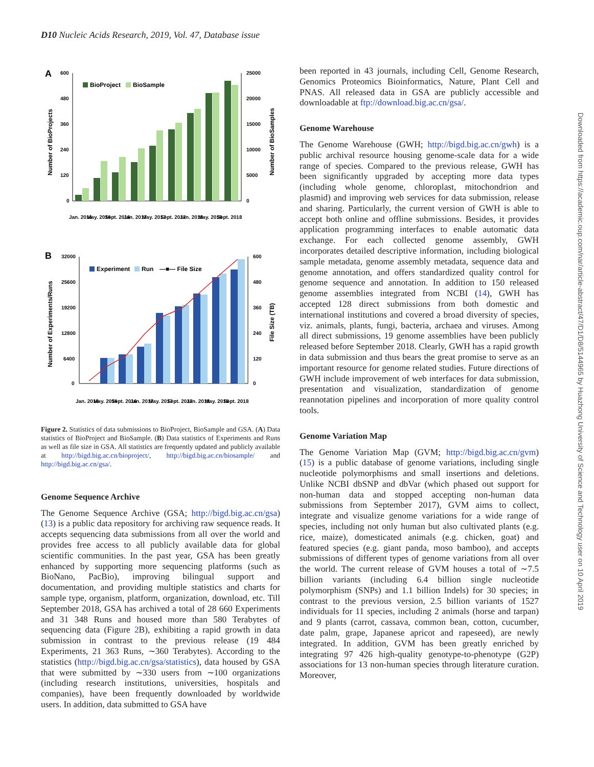D10 Nucleic Acids Research, 2019, Vol. 47, Database issue
A
600
480
360
240
120
0
25000
20000
15000
10000
5000
0
Number of BioProjects
Number of BioSamples
BioProject
BioSample
Jan. 2016
May. 2016
Sept. 2016
Jan. 2017
May. 2017
Sept. 2017
Jan. 2018
May. 2018
Sept. 2018
B
32000
25600
19200
12800
6400
0
600
480
360
240
120
0
Number of Experiments/Runs
File Size (TB)
Experiment
Run
—■— File Size
Jan. 2016
May. 2016
Sept. 2016
Jan. 2017
May. 2017
Sept. 2017
Jan. 2018
May. 2018
Sept. 2018
Figure 2. Statistics of data submissions to BioProject, BioSample and GSA. (A) Data statistics of BioProject and BioSample. (B) Data statistics of Experiments and Runs as well as file size in GSA. All statistics are frequently updated and publicly available at http://bigd.big.ac.cn/bioproject/, http://bigd.big.ac.cn/biosample/ and http://bigd.big.ac.cn/gsa/.
Genome Sequence Archive
The Genome Sequence Archive (GSA; http://bigd.big.ac.cn/gsa) (13) is a public data repository for archiving raw sequence reads. It accepts sequencing data submissions from all over the world and provides free access to all publicly available data for global scientific communities. In the past year, GSA has been greatly enhanced by supporting more sequencing platforms (such as BioNano, PacBio), improving bilingual support and documentation, and providing multiple statistics and charts for sample type, organism, platform, organization, download, etc. Till September 2018, GSA has archived a total of 28 660 Experiments and 31 348 Runs and housed more than 580 Terabytes of sequencing data (Figure 2 B), exhibiting a rapid growth in data submission in contrast to the previous release (19 484 Experiments, 21 363 Runs, ∼360 Terabytes). According to the statistics (http://bigd.big.ac.cn/gsa/statistics), data housed by GSA that were submitted by ∼330 users from ∼100 organizations (including research institutions, universities, hospitals and companies), have been frequently downloaded by worldwide users. In addition, data submitted to GSA have
been reported in 43 journals, including Cell, Genome Research, Genomics Proteomics Bioinformatics, Nature, Plant Cell and PNAS. All released data in GSA are publicly accessible and downloadable at ftp://download.big.ac.cn/gsa/.
Genome Warehouse
The Genome Warehouse (GWH; http://bigd.big.ac.cn/gwh) is a public archival resource housing genome-scale data for a wide range of species. Compared to the previous release, GWH has been significantly upgraded by accepting more data types (including whole genome, chloroplast, mitochondrion and plasmid) and improving web services for data submission, release and sharing. Particularly, the current version of GWH is able to accept both online and offline submissions. Besides, it provides application programming interfaces to enable automatic data exchange. For each collected genome assembly, GWH incorporates detailed descriptive information, including biological sample metadata, genome assembly metadata, sequence data and genome annotation, and offers standardized quality control for genome sequence and annotation. In addition to 150 released genome assemblies integrated from NCBI (14), GWH has accepted 128 direct submissions from both domestic and international institutions and covered a broad diversity of species, viz. animals, plants, fungi, bacteria, archaea and viruses. Among all direct submissions, 19 genome assemblies have been publicly released before September 2018. Clearly, GWH has a rapid growth in data submission and thus bears the great promise to serve as an important resource for genome related studies. Future directions of GWH include improvement of web interfaces for data submission, presentation and visualization, standardization of genome reannotation pipelines and incorporation of more quality control tools.
Genome Variation Map
The Genome Variation Map (GVM; http://bigd.big.ac.cn/gvm) (15) is a public database of genome variations, including single nucleotide polymorphisms and small insertions and deletions. Unlike NCBI dbSNP and dbVar (which phased out support for non-human data and stopped accepting non-human data submissions from September 2017), GVM aims to collect, integrate and visualize genome variations for a wide range of species, including not only human but also cultivated plants (e.g. rice, maize), domesticated animals (e.g. chicken, goat) and featured species (e.g. giant panda, moso bamboo), and accepts submissions of different types of genome variations from all over the world. The current release of GVM houses a total of ∼7.5 billion variants (including 6.4 billion single nucleotide polymorphism (SNPs) and 1.1 billion Indels) for 30 species; in contrast to the previous version, 2.5 billion variants of 1527 individuals for 11 species, including 2 animals (horse and tarpan) and 9 plants (carrot, cassava, common bean, cotton, cucumber, date palm, grape, Japanese apricot and rapeseed), are newly integrated. In addition, GVM has been greatly enriched by integrating 97 426 high-quality genotype-to-phenotype (G2P) associations for 13 non-human species through literature curation. Moreover,
Downloaded from https://academic.oup.com/nar/article-abstract/47/D1/D8/5144965 by Huazhong University of Science and Technology user on 10 April 2019